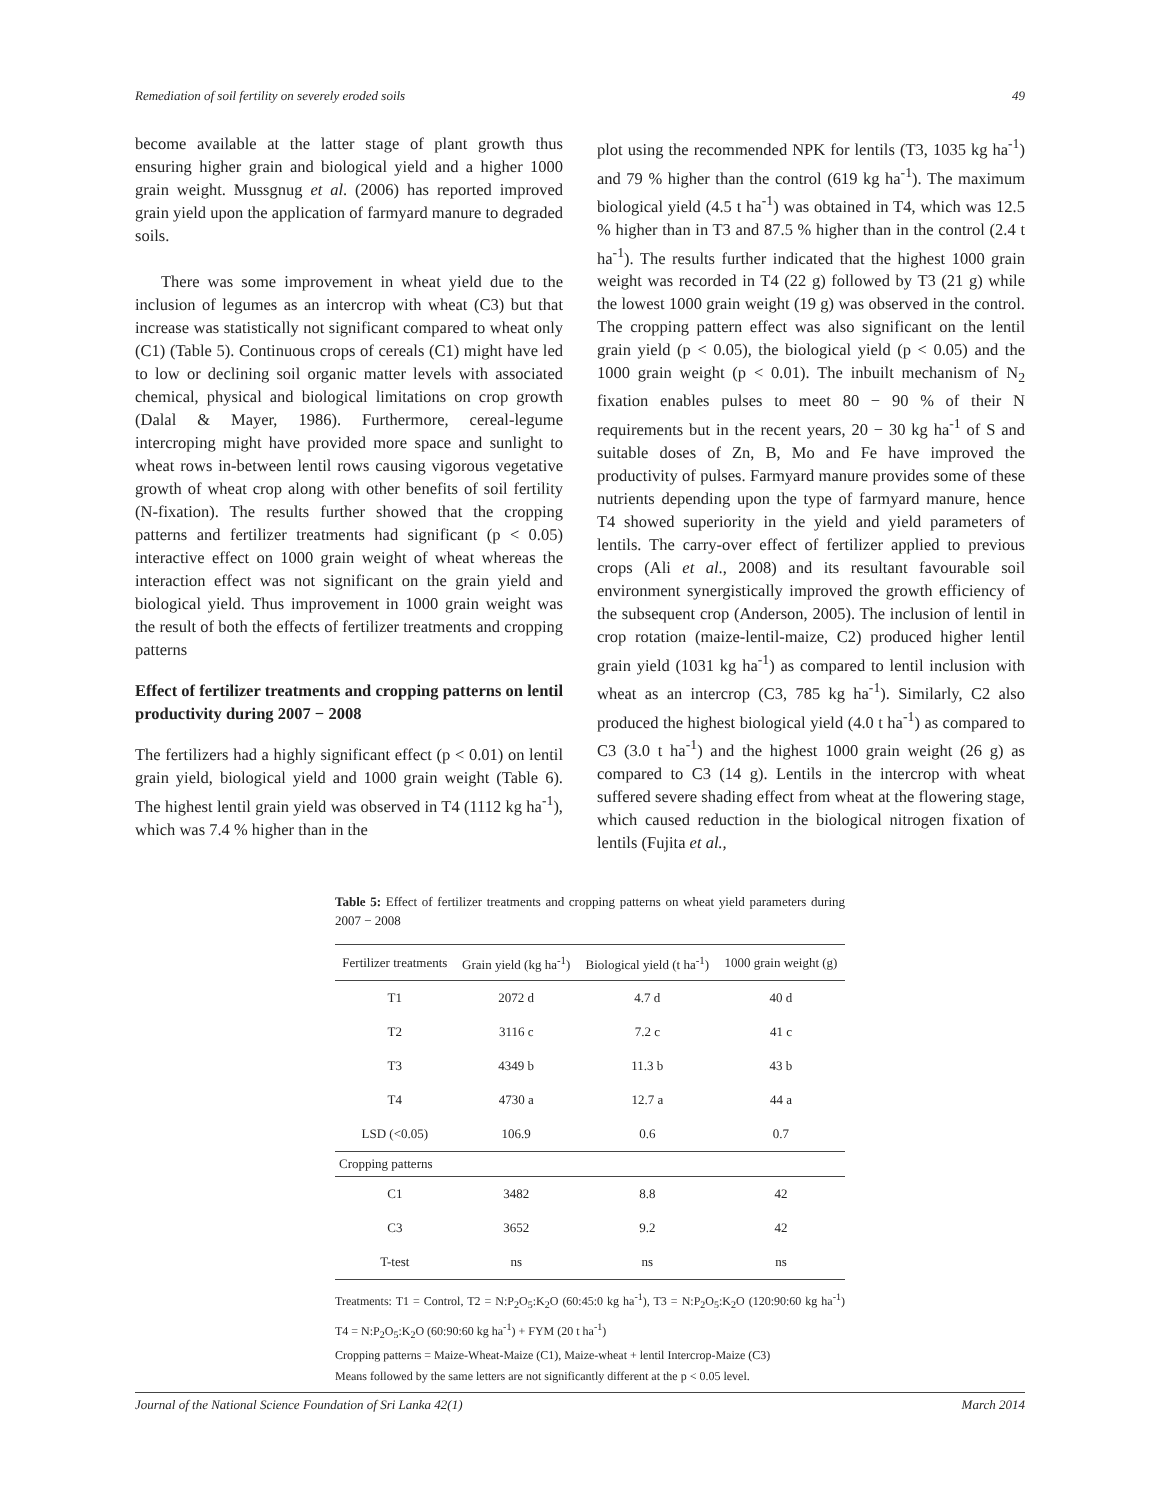Remediation of soil fertility on severely eroded soils 49
become available at the latter stage of plant growth thus ensuring higher grain and biological yield and a higher 1000 grain weight. Mussgnug et al. (2006) has reported improved grain yield upon the application of farmyard manure to degraded soils.
There was some improvement in wheat yield due to the inclusion of legumes as an intercrop with wheat (C3) but that increase was statistically not significant compared to wheat only (C1) (Table 5). Continuous crops of cereals (C1) might have led to low or declining soil organic matter levels with associated chemical, physical and biological limitations on crop growth (Dalal & Mayer, 1986). Furthermore, cereal-legume intercroping might have provided more space and sunlight to wheat rows in-between lentil rows causing vigorous vegetative growth of wheat crop along with other benefits of soil fertility (N-fixation). The results further showed that the cropping patterns and fertilizer treatments had significant (p < 0.05) interactive effect on 1000 grain weight of wheat whereas the interaction effect was not significant on the grain yield and biological yield. Thus improvement in 1000 grain weight was the result of both the effects of fertilizer treatments and cropping patterns
Effect of fertilizer treatments and cropping patterns on lentil productivity during 2007 − 2008
The fertilizers had a highly significant effect (p < 0.01) on lentil grain yield, biological yield and 1000 grain weight (Table 6). The highest lentil grain yield was observed in T4 (1112 kg ha<sup>-1</sup>), which was 7.4 % higher than in the
plot using the recommended NPK for lentils (T3, 1035 kg ha<sup>-1</sup>) and 79 % higher than the control (619 kg ha<sup>-1</sup>). The maximum biological yield (4.5 t ha<sup>-1</sup>) was obtained in T4, which was 12.5 % higher than in T3 and 87.5 % higher than in the control (2.4 t ha<sup>-1</sup>). The results further indicated that the highest 1000 grain weight was recorded in T4 (22 g) followed by T3 (21 g) while the lowest 1000 grain weight (19 g) was observed in the control. The cropping pattern effect was also significant on the lentil grain yield (p < 0.05), the biological yield (p < 0.05) and the 1000 grain weight (p < 0.01). The inbuilt mechanism of N<sub>2</sub> fixation enables pulses to meet 80 − 90 % of their N requirements but in the recent years, 20 − 30 kg ha<sup>-1</sup> of S and suitable doses of Zn, B, Mo and Fe have improved the productivity of pulses. Farmyard manure provides some of these nutrients depending upon the type of farmyard manure, hence T4 showed superiority in the yield and yield parameters of lentils. The carry-over effect of fertilizer applied to previous crops (Ali et al., 2008) and its resultant favourable soil environment synergistically improved the growth efficiency of the subsequent crop (Anderson, 2005). The inclusion of lentil in crop rotation (maize-lentil-maize, C2) produced higher lentil grain yield (1031 kg ha<sup>-1</sup>) as compared to lentil inclusion with wheat as an intercrop (C3, 785 kg ha<sup>-1</sup>). Similarly, C2 also produced the highest biological yield (4.0 t ha<sup>-1</sup>) as compared to C3 (3.0 t ha<sup>-1</sup>) and the highest 1000 grain weight (26 g) as compared to C3 (14 g). Lentils in the intercrop with wheat suffered severe shading effect from wheat at the flowering stage, which caused reduction in the biological nitrogen fixation of lentils (Fujita et al.,
Table 5: Effect of fertilizer treatments and cropping patterns on wheat yield parameters during 2007 − 2008
| Fertilizer treatments | Grain yield (kg ha<sup>-1</sup>) | Biological yield (t ha<sup>-1</sup>) | 1000 grain weight (g) |
| --- | --- | --- | --- |
| T1 | 2072 d | 4.7 d | 40 d |
| T2 | 3116 c | 7.2 c | 41 c |
| T3 | 4349 b | 11.3 b | 43 b |
| T4 | 4730 a | 12.7 a | 44 a |
| LSD (<0.05) | 106.9 | 0.6 | 0.7 |
| Cropping patterns | | | |
| C1 | 3482 | 8.8 | 42 |
| C3 | 3652 | 9.2 | 42 |
| T-test | ns | ns | ns |
Treatments: T1 = Control, T2 = N:P<sub>2</sub>O<sub>5</sub>:K<sub>2</sub>O (60:45:0 kg ha<sup>-1</sup>), T3 = N:P<sub>2</sub>O<sub>5</sub>:K<sub>2</sub>O (120:90:60 kg ha<sup>-1</sup>) T4 = N:P<sub>2</sub>O<sub>5</sub>:K<sub>2</sub>O (60:90:60 kg ha<sup>-1</sup>) + FYM (20 t ha<sup>-1</sup>)
Cropping patterns = Maize-Wheat-Maize (C1), Maize-wheat + lentil Intercrop-Maize (C3)
Means followed by the same letters are not significantly different at the p < 0.05 level.
Journal of the National Science Foundation of Sri Lanka 42(1) March 2014